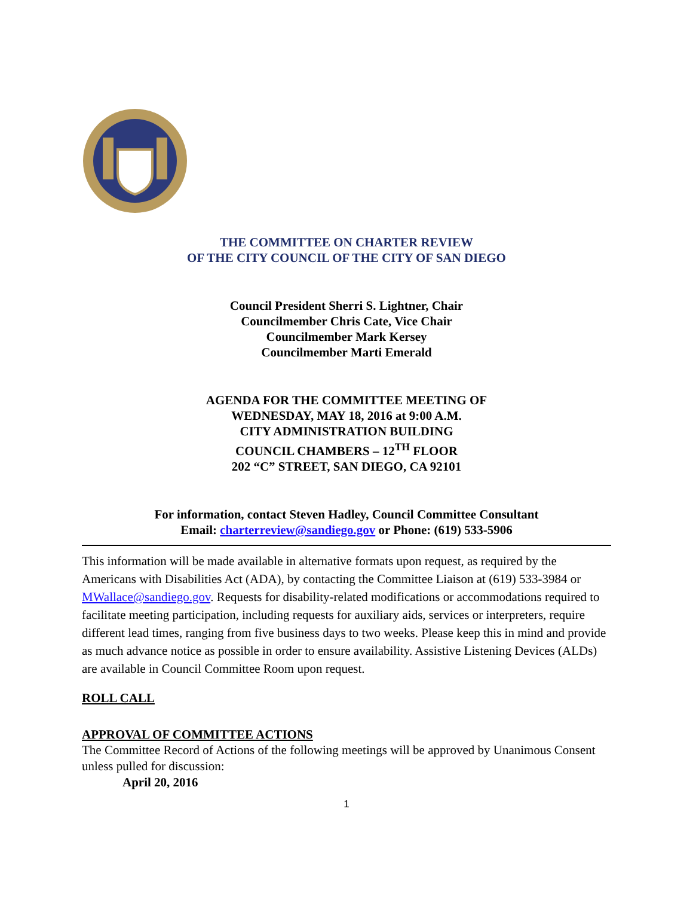THE COMMITTEE ON CHARTER REVIEW
OF THE CITY COUNCIL OF THE CITY OF SAN DIEGO
Council President Sherri S. Lightner, Chair
Councilmember Chris Cate, Vice Chair
Councilmember Mark Kersey
Councilmember Marti Emerald
AGENDA FOR THE COMMITTEE MEETING OF
WEDNESDAY, MAY 18, 2016 at 9:00 A.M.
CITY ADMINISTRATION BUILDING
COUNCIL CHAMBERS – 12<sup>TH</sup> FLOOR
202 “C” STREET, SAN DIEGO, CA 92101
For information, contact Steven Hadley, Council Committee Consultant
Email: charterreview@sandiego.gov or Phone: (619) 533-5906
This information will be made available in alternative formats upon request, as required by the Americans with Disabilities Act (ADA), by contacting the Committee Liaison at (619) 533-3984 or MWallace@sandiego.gov. Requests for disability-related modifications or accommodations required to facilitate meeting participation, including requests for auxiliary aids, services or interpreters, require different lead times, ranging from five business days to two weeks. Please keep this in mind and provide as much advance notice as possible in order to ensure availability. Assistive Listening Devices (ALDs) are available in Council Committee Room upon request.
ROLL CALL
APPROVAL OF COMMITTEE ACTIONS
The Committee Record of Actions of the following meetings will be approved by Unanimous Consent unless pulled for discussion:
April 20, 2016
1